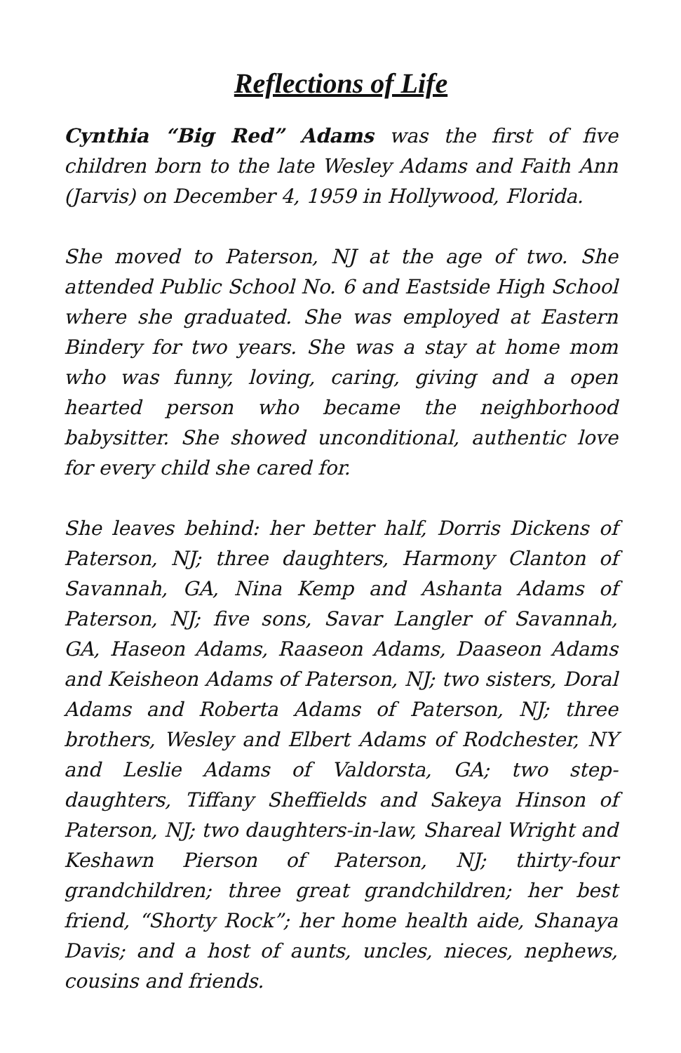Reflections of Life
Cynthia “Big Red” Adams was the first of five children born to the late Wesley Adams and Faith Ann (Jarvis) on December 4, 1959 in Hollywood, Florida.
She moved to Paterson, NJ at the age of two. She attended Public School No. 6 and Eastside High School where she graduated. She was employed at Eastern Bindery for two years. She was a stay at home mom who was funny, loving, caring, giving and a open hearted person who became the neighborhood babysitter. She showed unconditional, authentic love for every child she cared for.
She leaves behind: her better half, Dorris Dickens of Paterson, NJ; three daughters, Harmony Clanton of Savannah, GA, Nina Kemp and Ashanta Adams of Paterson, NJ; five sons, Savar Langler of Savannah, GA, Haseon Adams, Raaseon Adams, Daaseon Adams and Keisheon Adams of Paterson, NJ; two sisters, Doral Adams and Roberta Adams of Paterson, NJ; three brothers, Wesley and Elbert Adams of Rodchester, NY and Leslie Adams of Valdorsta, GA; two step-daughters, Tiffany Sheffields and Sakeya Hinson of Paterson, NJ; two daughters-in-law, Shareal Wright and Keshawn Pierson of Paterson, NJ; thirty-four grandchildren; three great grandchildren; her best friend, “Shorty Rock”; her home health aide, Shanaya Davis; and a host of aunts, uncles, nieces, nephews, cousins and friends.